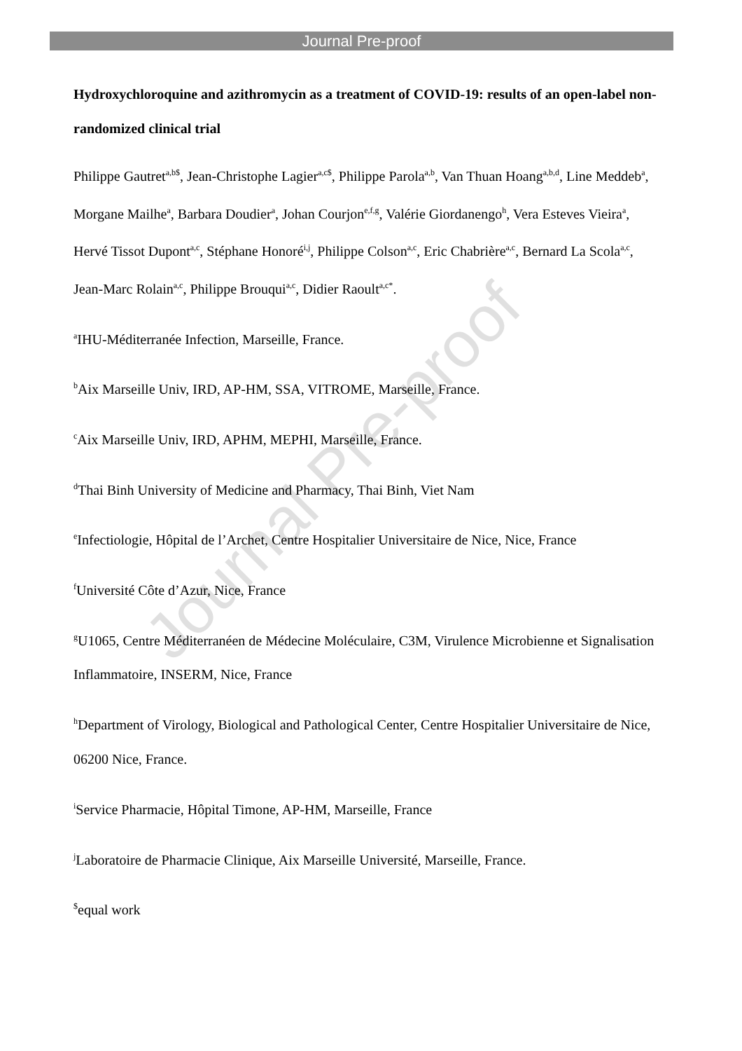Journal Pre-proof
Hydroxychloroquine and azithromycin as a treatment of COVID-19: results of an open-label non-randomized clinical trial
Philippe Gautret<sup>a,b$</sup>, Jean-Christophe Lagier<sup>a,c$</sup>, Philippe Parola<sup>a,b</sup>, Van Thuan Hoang<sup>a,b,d</sup>, Line Meddeb<sup>a</sup>, Morgane Mailhe<sup>a</sup>, Barbara Doudier<sup>a</sup>, Johan Courjon<sup>e,f,g</sup>, Valérie Giordanengo<sup>h</sup>, Vera Esteves Vieira<sup>a</sup>, Hervé Tissot Dupont<sup>a,c</sup>, Stéphane Honoré<sup>i,j</sup>, Philippe Colson<sup>a,c</sup>, Eric Chabrière<sup>a,c</sup>, Bernard La Scola<sup>a,c</sup>, Jean-Marc Rolain<sup>a,c</sup>, Philippe Brouqui<sup>a,c</sup>, Didier Raoult<sup>a,c*</sup>.
<sup>a</sup> IHU-Méditerranée Infection, Marseille, France.
<sup>b</sup> Aix Marseille Univ, IRD, AP-HM, SSA, VITROME, Marseille, France.
<sup>c</sup> Aix Marseille Univ, IRD, APHM, MEPHI, Marseille, France.
<sup>d</sup> Thai Binh University of Medicine and Pharmacy, Thai Binh, Viet Nam
<sup>e</sup> Infectiologie, Hôpital de l’Archet, Centre Hospitalier Universitaire de Nice, Nice, France
<sup>f</sup> Université Côte d’Azur, Nice, France
<sup>g</sup> U1065, Centre Méditerranéen de Médecine Moléculaire, C3M, Virulence Microbienne et Signalisation Inflammatoire, INSERM, Nice, France
<sup>h</sup> Department of Virology, Biological and Pathological Center, Centre Hospitalier Universitaire de Nice, 06200 Nice, France.
<sup>i</sup> Service Pharmacie, Hôpital Timone, AP-HM, Marseille, France
<sup>j</sup> Laboratoire de Pharmacie Clinique, Aix Marseille Université, Marseille, France.
<sup>$</sup>equal work
Journal Pre-proof